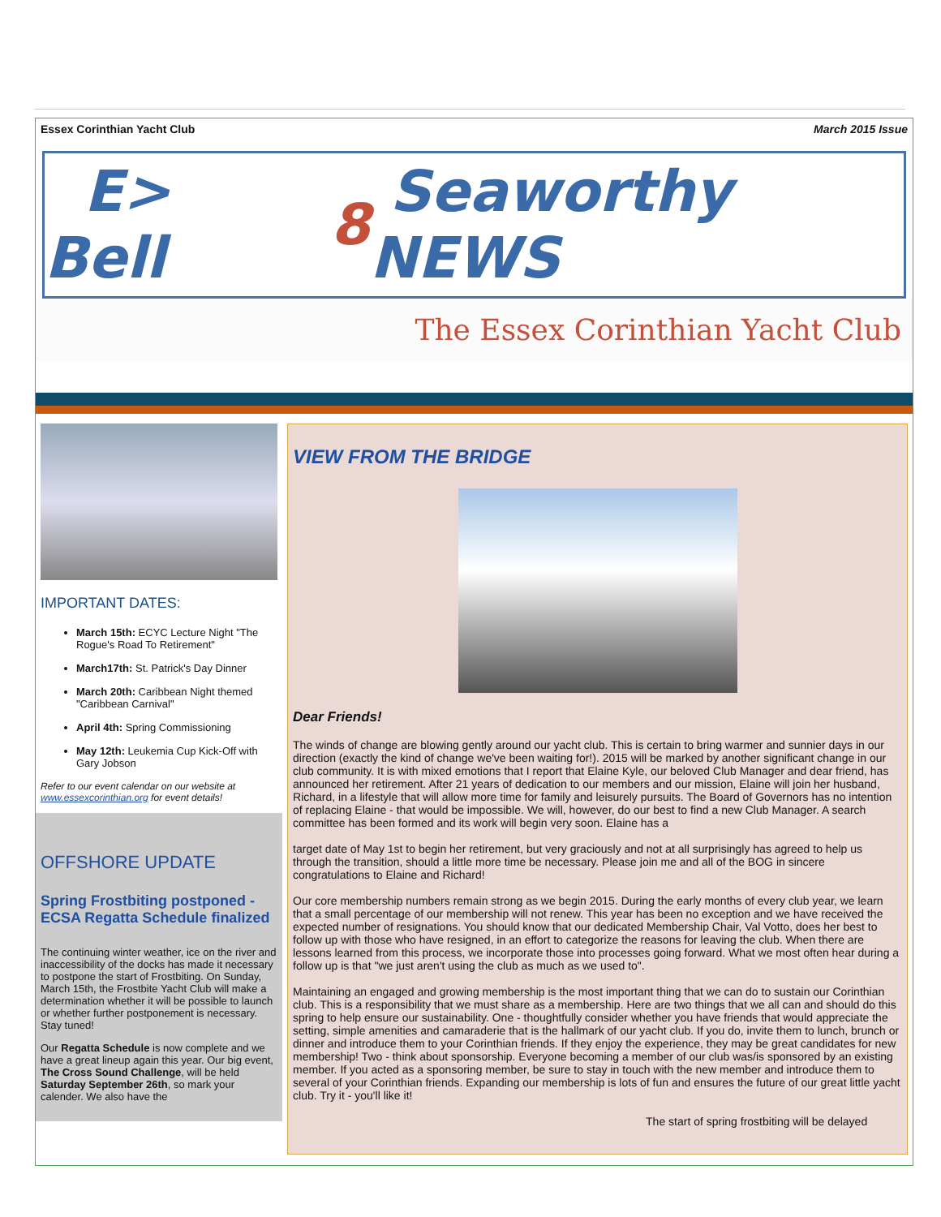Essex Corinthian Yacht Club March 2015 Issue
E> Bell 8 Seaworthy NEWS
The Essex Corinthian Yacht Club
IMPORTANT DATES:
March 15th: ECYC Lecture Night "The Rogue's Road To Retirement"
March17th: St. Patrick's Day Dinner
March 20th: Caribbean Night themed "Caribbean Carnival"
April 4th: Spring Commissioning
May 12th: Leukemia Cup Kick-Off with Gary Jobson
Refer to our event calendar on our website at www.essexcorinthian.org for event details!
OFFSHORE UPDATE
Spring Frostbiting postponed - ECSA Regatta Schedule finalized
The continuing winter weather, ice on the river and inaccessibility of the docks has made it necessary to postpone the start of Frostbiting. On Sunday, March 15th, the Frostbite Yacht Club will make a determination whether it will be possible to launch or whether further postponement is necessary. Stay tuned!
Our Regatta Schedule is now complete and we have a great lineup again this year. Our big event, The Cross Sound Challenge, will be held Saturday September 26th, so mark your calender. We also have the
VIEW FROM THE BRIDGE
Dear Friends!
The winds of change are blowing gently around our yacht club. This is certain to bring warmer and sunnier days in our direction (exactly the kind of change we've been waiting for!). 2015 will be marked by another significant change in our club community. It is with mixed emotions that I report that Elaine Kyle, our beloved Club Manager and dear friend, has announced her retirement. After 21 years of dedication to our members and our mission, Elaine will join her husband, Richard, in a lifestyle that will allow more time for family and leisurely pursuits. The Board of Governors has no intention of replacing Elaine - that would be impossible. We will, however, do our best to find a new Club Manager. A search committee has been formed and its work will begin very soon. Elaine has a
target date of May 1st to begin her retirement, but very graciously and not at all surprisingly has agreed to help us through the transition, should a little more time be necessary. Please join me and all of the BOG in sincere congratulations to Elaine and Richard!
Our core membership numbers remain strong as we begin 2015. During the early months of every club year, we learn that a small percentage of our membership will not renew. This year has been no exception and we have received the expected number of resignations. You should know that our dedicated Membership Chair, Val Votto, does her best to follow up with those who have resigned, in an effort to categorize the reasons for leaving the club. When there are lessons learned from this process, we incorporate those into processes going forward. What we most often hear during a follow up is that "we just aren't using the club as much as we used to".
Maintaining an engaged and growing membership is the most important thing that we can do to sustain our Corinthian club. This is a responsibility that we must share as a membership. Here are two things that we all can and should do this spring to help ensure our sustainability. One - thoughtfully consider whether you have friends that would appreciate the setting, simple amenities and camaraderie that is the hallmark of our yacht club. If you do, invite them to lunch, brunch or dinner and introduce them to your Corinthian friends. If they enjoy the experience, they may be great candidates for new membership! Two - think about sponsorship. Everyone becoming a member of our club was/is sponsored by an existing member. If you acted as a sponsoring member, be sure to stay in touch with the new member and introduce them to several of your Corinthian friends. Expanding our membership is lots of fun and ensures the future of our great little yacht club. Try it - you'll like it!
The start of spring frostbiting will be delayed